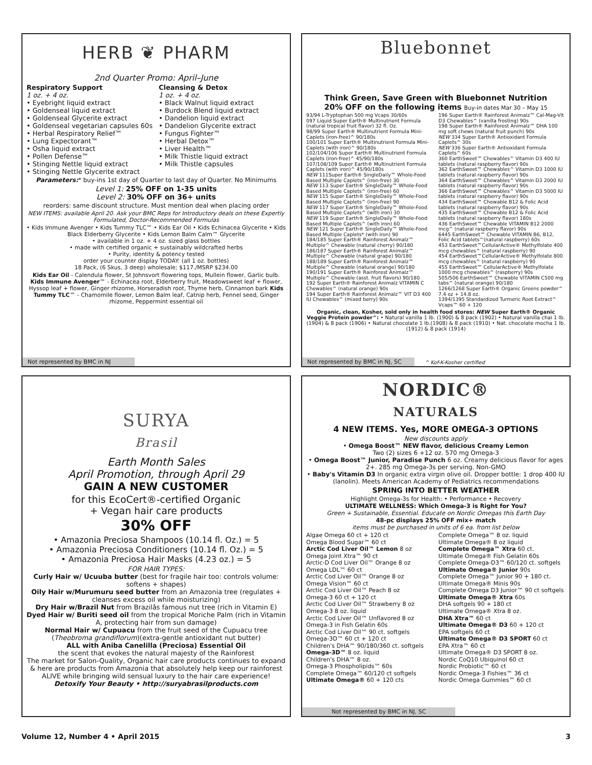HERB ❦ PHARM
2nd Quarter Promo: April–June
Respiratory Support
1 oz. + 4 oz.
• Eyebright liquid extract
• Goldenseal liquid extract
• Goldenseal Glycerite extract
• Goldenseal vegetarian capsules 60s
• Herbal Respiratory Relief™
• Lung Expectorant™
• Osha liquid extract
• Pollen Defense™
• Stinging Nettle liquid extract
• Stinging Nettle Glycerite extract
Cleansing & Detox
1 oz. + 4 oz.
• Black Walnut liquid extract
• Burdock Blend liquid extract
• Dandelion liquid extract
• Dandelion Glycerite extract
• Fungus Fighter™
• Herbal Detox™
• Liver Health™
• Milk Thistle liquid extract
• Milk Thistle capsules
Parameters:* buy-ins 1st day of Quarter to last day of Quarter. No Minimums
Level 1: 25% OFF on 1-35 units
Level 2: 30% OFF on 36+ units
reorders: same discount structure. Must mention deal when placing order
NEW ITEMS: available April 20. Ask your BMC Reps for Introductory deals on these Expertly Formulated, Doctor-Recommended Formulas
• Kids Immune Avenger • Kids Tummy TLC™ • Kids Ear Oil • Kids Echinacea Glycerite • Kids Black Elderberry Glycerite • Kids Lemon Balm Calm™ Glycerite
• available in 1 oz. + 4 oz. sized glass bottles
• made with certified organic + sustainably wildcrafted herbs
• Purity, identity & potency tested
order your counter display TODAY: (all 1 oz. bottles)
18 Pack, (6 Skus, 3 deep) wholesale; $117./MSRP $234.00
Kids Ear Oil - Calendula flower, St Johnsvort flowering tops, Mullein flower, Garlic bulb. Kids Immune Avenger™ - Echinacea root, Elderberry fruit, Meadowsweet leaf + flower, Hyssop leaf + flower, Ginger rhizome, Horseradish root, Thyme herb, Cinnamon bark Kids Tummy TLC™ - Chamomile flower, Lemon Balm leaf, Catnip herb, Fennel seed, Ginger rhizome, Peppermint essential oil
Not represented by BMC in NJ
Bluebonnet
Think Green, Save Green with Bluebonnet Nutrition
20% OFF on the following items Buy-in dates Mar 30 – May 15
93/94 L-Tryptophan 500 mg Vcaps 30/60s
097 Liquid Super Earth® Multinutrient Formula (natural tropical fruit flavor) 32 fl. Oz.
98/99 Super Earth® Multinutrient Formula Mini-Caplets (iron-free)^ 90/180s
100/101 Super Earth® Multinutrient Formula Mini-Caplets (with iron)^ 90/180s
102/104/106 Super Earth® Multinutrient Formula Caplets (iron-free)^ 45/90/180s
107/108/109 Super Earth® Multinutrient Formula Caplets (with iron)^ 45/90/180s
NEW 111Super Earth® SingleDaily™ Whole-Food Based Multiple Caplets^ (iron-free) 30
NEW 113 Super Earth® SingleDaily™ Whole-Food Based Multiple Caplets^ (iron-free) 60
NEW 115 Super Earth® SingleDaily™ Whole-Food Based Multiple Caplets^ (iron-free) 90
NEW 117 Super Earth® SingleDaily™ Whole-Food Based Multiple Caplets^ (with iron) 30
NEW 119 Super Earth® SingleDaily™ Whole-Food Based Multiple Caplets^ (with iron) 60
NEW 121 Super Earth® SingleDaily™ Whole-Food Based Multiple Caplets* (with iron) 90
184/185 Super Earth® Rainforest Animalz™ Multiple^ Chewable (natural cherry) 90/180
186/187 Super Earth® Rainforest Animalz™ Multiple^ Chewable (natural grape) 90/180
188/189 Super Earth® Rainforest Animalz™ Multiple^ Chewable (natural orange) 90/180
190/191 Super Earth® Rainforest Animalz™ Multiple^ Chewable (asst. fruit flavors) 90/180
192 Super Earth® Rainforest Animalz VITAMIN C Chewables^ (natural orange) 90s
194 Super Earth® Rainforest Animalz™ VIT D3 400 IU Chewables^ (mixed berry) 90s
196 Super Earth® Rainforest Animalz™ Cal-Mag-Vit D3 Chewables^ (vanilla frosting) 90s
198 Super Earth® Rainforest Animalz™ DHA 100 mg soft chews (natural fruit punch) 90s
NEW 334 Super Earth® Antioxidant Formula Caplets^ 30s
NEW 336 Super Earth® Antioxidant Formula Caplets^ 60s
360 EarthSweet™ Chewables^ Vitamin D3 400 IU tablets (natural raspberry flavor) 90s
362 EarthSweet™ Chewables^ Vitamin D3 1000 IU tablets (natural raspberry flavor) 90s
364 EarthSweet™ Chewables^ Vitamin D3 2000 IU tablets (natural raspberry flavor) 90s
366 EarthSweet™ Chewables^ Vitamin D3 5000 IU tablets (natural raspberry flavor) 90s
434 EarthSweet™ Chewable B12 & Folic Acid tablets (natural raspberry flavor) 90s
435 EarthSweet™ Chewable B12 & Folic Acid tablets (natural raspberry flavor) 180s
436 EarthSweet™ Chewable VITAMIN B12 2000 mcg^ (natural raspberry flavor) 90s
6445 EarthSweet™ Chewable VITAMIN B6, B12, Folic Acid tablets^(natural raspberry) 60s
453 EarthSweet™CellularActive® Methylfolate 400 mcg chewables^ (natural raspberry) 90
454 EarthSweet™CellularActive® Methylfolate 800 mcg chewables^ (natural raspberry) 90
455 EarthSweet™ CellularActive® Methylfolate 1000 mcg chewables^ (raspberry) 90s
505/506 EarthSweet™ Chewable VITAMIN C500 mg tabs^ (natural orange) 90/180
1266/1268 Super Earth® Organic Greens powder^ 7.4 oz + 14.8 oz.
1394/1395 Standardized Turmeric Root Extract^ Vcaps™ 60 + 120
Organic, clean, Kosher, sold only in health food stores: NEW Super Earth® Organic Veggie Protein powder^: • Natural vanilla 1 lb. (1900) & 8 pack (1902) • Natural vanilla chai 1 lb. (1904) & 8 pack (1906) • Natural chocolate 1 lb.(1908) & 8 pack (1910) • Nat. chocolate mocha 1 lb. (1912) & 8 pack (1914)
Not represented by BMC in NJ, SC ^ Kof-K-Kosher certified
SURYA
Brasil
Earth Month Sales
April Promotion, through April 29
GAIN A NEW CUSTOMER
for this EcoCert®-certified Organic
+ Vegan hair care products
30% OFF
• Amazonia Preciosa Shampoos (10.14 fl. Oz.) = 5
• Amazonia Preciosa Conditioners (10.14 fl. Oz.) = 5
• Amazonia Preciosa Hair Masks (4.23 oz.) = 5
FOR HAIR TYPES:
Curly Hair w/ Ucuuba butter (best for fragile hair too: controls volume: softens + shapes)
Oily Hair w/Murumuru seed butter from an Amazonia tree (regulates + cleanses excess oil while moisturizing)
Dry Hair w/Brazil Nut from Brazilâs famous nut tree (rich in Vitamin E)
Dyed Hair w/ Buriti seed oil from the tropical Moriche Palm (rich in Vitamin A, protecting hair from sun damage)
Normal Hair w/ Cupuacu from the fruit seed of the Cupuacu tree (Theobroma grandiflorum)(extra-gentle antioxidant nut butter)
ALL with Aniba Canelilla (Preciosa) Essential Oil
the scent that evokes the natural majesty of the Rainforest
The market for Salon-Quality, Organic hair care products continues to expand & here are products from Amazonia that absolutely help keep our rainforest ALIVE while bringing wild sensual luxury to the hair care experience!
Detoxify Your Beauty • http://suryabrasilproducts.com
NORDIC®
NATURALS
4 NEW ITEMS. Yes, MORE OMEGA-3 OPTIONS
New discounts apply
• Omega Boost™ NEW flavor, delicious Creamy Lemon
Two (2) sizes 6 +12 oz. 570 mg Omega-3
• Omega Boost™ Junior, Paradise Punch 6 oz. Creamy delicious flavor for ages 2+. 285 mg Omega-3s per serving. Non-GMO
• Baby's Vitamin D3 In organic extra virgin olive oil. Dropper bottle: 1 drop 400 IU (lanolin). Meets American Academy of Pediatrics recommendations
SPRING INTO BETTER WEATHER
Highlight Omega-3s for Health: • Performance • Recovery
ULTIMATE WELLNESS: Which Omega-3 is Right for You?
Green + Sustainable, Essential. Educate on Nordic Omegas this Earth Day
48-pc displays 25% OFF mix+ match
items must be purchased in units of 6 ea. from list below
Algae Omega 60 ct + 120 ct
Omega Blood Sugar™ 60 ct
Arctic Cod Liver Oil™ Lemon 8 oz
Omega Joint Xtra™ 90 ct
Arctic-D Cod Liver Oil™ Orange 8 oz
Omega LDL™ 60 ct
Arctic Cod Liver Oil™ Orange 8 oz
Omega Vision™ 60 ct
Arctic Cod Liver Oil™ Peach 8 oz
Omega-3 60 ct + 120 ct
Arctic Cod Liver Oil™ Strawberry 8 oz
Omega-3 8 oz. liquid
Arctic Cod Liver Oil™ Unflavored 8 oz
Omega-3 in Fish Gelatin 60s
Arctic Cod Liver Oil™ 90 ct. softgels
Omega-3D™ 60 ct + 120 ct
Children's DHA™ 90/180/360 ct. softgels
Omega-3D™ 8 oz. liquid
Children's DHA™ 8 oz.
Omega-3 Phospholipids™ 60s
Complete Omega™ 60/120 ct softgels
Ultimate Omega® 60 + 120 cts
Complete Omega™ 8 oz. liquid
Ultimate Omega® 8 oz liquid
Complete Omega™ Xtra 60 ct.
Ultimate Omega® Fish Gelatin 60s
Complete Omega-D3™ 60/120 ct. softgels
Ultimate Omega® Junior 90s
Complete Omega™ Junior 90 + 180 ct.
Ultimate Omega® Minis 90s
Complete Omega D3 Junior™ 90 ct softgels
Ultimate Omega® Xtra 60s
DHA softgels 90 + 180 ct
Ultimate Omega® Xtra 8 oz.
DHA Xtra™ 60 ct
Ultimate Omega® D3 60 + 120 ct
EPA softgels 60 ct
Ultimate Omega® D3 SPORT 60 ct
EPA Xtra™ 60 ct
Ultimate Omega® D3 SPORT 8 oz.
Nordic CoQ10 Ubiquinol 60 ct
Nordic Probiotic™ 60 ct
Nordic Omega-3 Fishies™ 36 ct
Nordic Omega Gummies™ 60 ct
Not represented by BMC in NJ, SC
Volume 12, Number 4 • April 2015 3